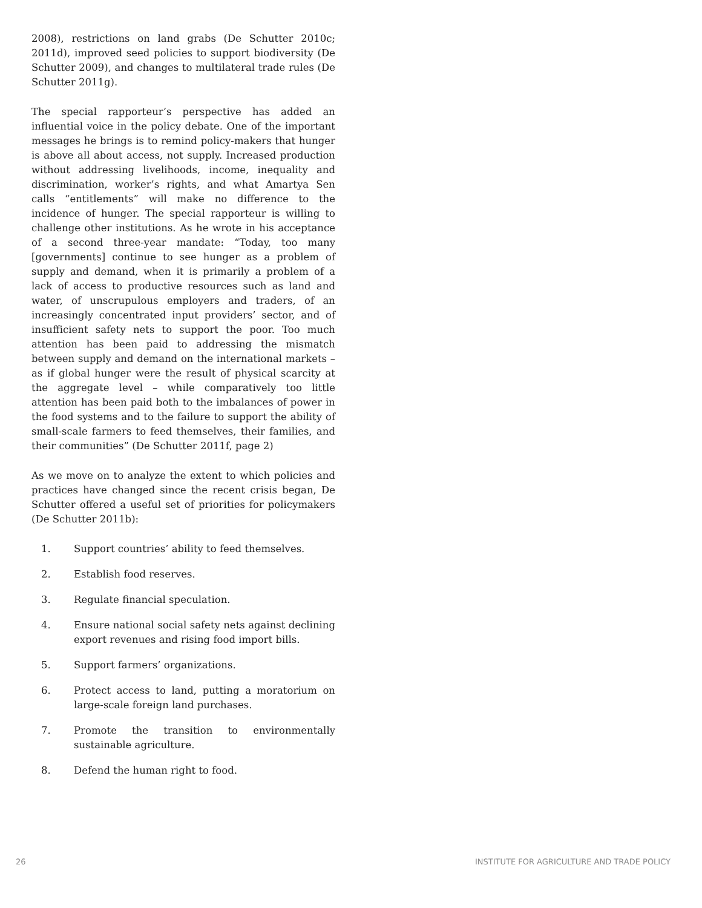2008), restrictions on land grabs (De Schutter 2010c; 2011d), improved seed policies to support biodiversity (De Schutter 2009), and changes to multilateral trade rules (De Schutter 2011g).
The special rapporteur’s perspective has added an influential voice in the policy debate. One of the important messages he brings is to remind policy-makers that hunger is above all about access, not supply. Increased production without addressing livelihoods, income, inequality and discrimination, worker’s rights, and what Amartya Sen calls “entitlements” will make no difference to the incidence of hunger. The special rapporteur is willing to challenge other institutions. As he wrote in his acceptance of a second three-year mandate: “Today, too many [governments] continue to see hunger as a problem of supply and demand, when it is primarily a problem of a lack of access to productive resources such as land and water, of unscrupulous employers and traders, of an increasingly concentrated input providers’ sector, and of insufficient safety nets to support the poor. Too much attention has been paid to addressing the mismatch between supply and demand on the international markets – as if global hunger were the result of physical scarcity at the aggregate level – while comparatively too little attention has been paid both to the imbalances of power in the food systems and to the failure to support the ability of small-scale farmers to feed themselves, their families, and their communities” (De Schutter 2011f, page 2)
As we move on to analyze the extent to which policies and practices have changed since the recent crisis began, De Schutter offered a useful set of priorities for policymakers (De Schutter 2011b):
1. Support countries’ ability to feed themselves.
2. Establish food reserves.
3. Regulate financial speculation.
4. Ensure national social safety nets against declining export revenues and rising food import bills.
5. Support farmers’ organizations.
6. Protect access to land, putting a moratorium on large-scale foreign land purchases.
7. Promote the transition to environmentally sustainable agriculture.
8. Defend the human right to food.
26 INSTITUTE FOR AGRICULTURE AND TRADE POLICY